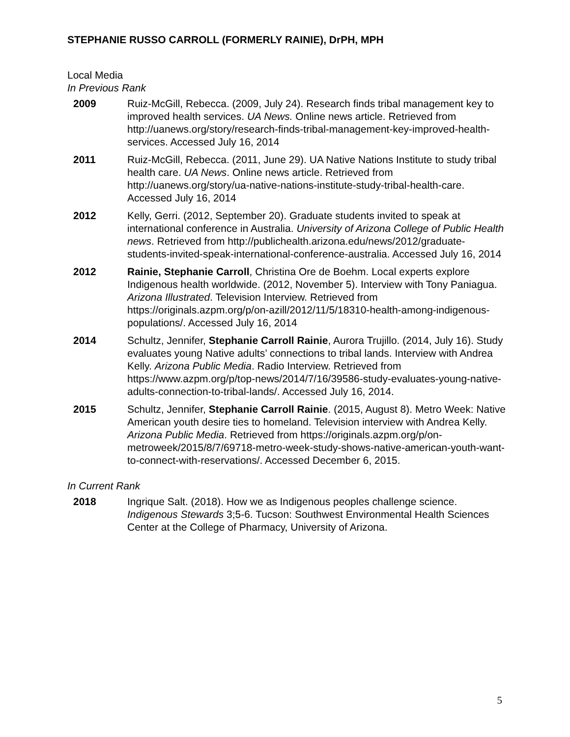STEPHANIE RUSSO CARROLL (FORMERLY RAINIE), DrPH, MPH
Local Media
In Previous Rank
2009 Ruiz-McGill, Rebecca. (2009, July 24). Research finds tribal management key to improved health services. UA News. Online news article. Retrieved from http://uanews.org/story/research-finds-tribal-management-key-improved-health-services. Accessed July 16, 2014
2011 Ruiz-McGill, Rebecca. (2011, June 29). UA Native Nations Institute to study tribal health care. UA News. Online news article. Retrieved from http://uanews.org/story/ua-native-nations-institute-study-tribal-health-care. Accessed July 16, 2014
2012 Kelly, Gerri. (2012, September 20). Graduate students invited to speak at international conference in Australia. University of Arizona College of Public Health news. Retrieved from http://publichealth.arizona.edu/news/2012/graduate-students-invited-speak-international-conference-australia. Accessed July 16, 2014
2012 Rainie, Stephanie Carroll, Christina Ore de Boehm. Local experts explore Indigenous health worldwide. (2012, November 5). Interview with Tony Paniagua. Arizona Illustrated. Television Interview. Retrieved from https://originals.azpm.org/p/on-azill/2012/11/5/18310-health-among-indigenous-populations/. Accessed July 16, 2014
2014 Schultz, Jennifer, Stephanie Carroll Rainie, Aurora Trujillo. (2014, July 16). Study evaluates young Native adults’ connections to tribal lands. Interview with Andrea Kelly. Arizona Public Media. Radio Interview. Retrieved from https://www.azpm.org/p/top-news/2014/7/16/39586-study-evaluates-young-native-adults-connection-to-tribal-lands/. Accessed July 16, 2014.
2015 Schultz, Jennifer, Stephanie Carroll Rainie. (2015, August 8). Metro Week: Native American youth desire ties to homeland. Television interview with Andrea Kelly. Arizona Public Media. Retrieved from https://originals.azpm.org/p/on-metroweek/2015/8/7/69718-metro-week-study-shows-native-american-youth-want-to-connect-with-reservations/. Accessed December 6, 2015.
In Current Rank
2018 Ingrique Salt. (2018). How we as Indigenous peoples challenge science. Indigenous Stewards 3;5-6. Tucson: Southwest Environmental Health Sciences Center at the College of Pharmacy, University of Arizona.
5